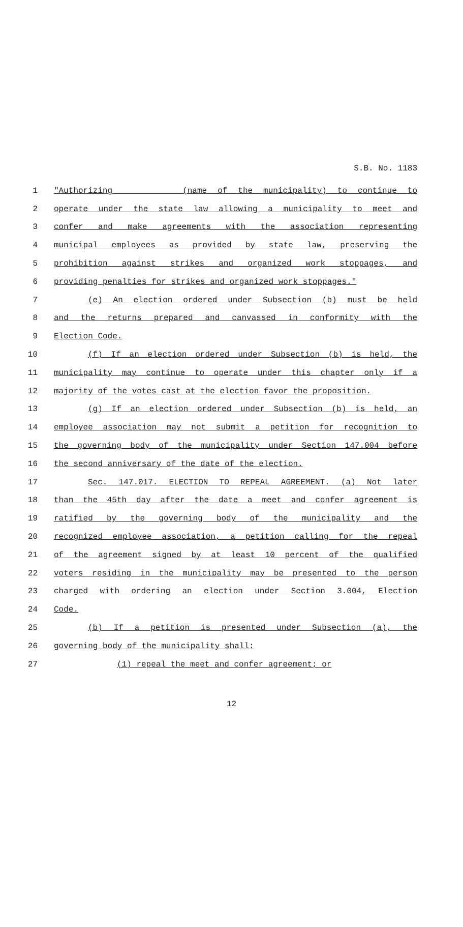S.B. No. 1183
1
"Authorizing __________ (name of the municipality) to continue to
2
operate under the state law allowing a municipality to meet and
3
confer and make agreements with the association representing
4
municipal employees as provided by state law, preserving the
5
prohibition against strikes and organized work stoppages, and
6
providing penalties for strikes and organized work stoppages."
7
(e) An election ordered under Subsection (b) must be held
8
and the returns prepared and canvassed in conformity with the
9
Election Code.
10
(f) If an election ordered under Subsection (b) is held, the
11
municipality may continue to operate under this chapter only if a
12
majority of the votes cast at the election favor the proposition.
13
(g) If an election ordered under Subsection (b) is held, an
14
employee association may not submit a petition for recognition to
15
the governing body of the municipality under Section 147.004 before
16
the second anniversary of the date of the election.
17
Sec. 147.017. ELECTION TO REPEAL AGREEMENT. (a) Not later
18
than the 45th day after the date a meet and confer agreement is
19
ratified by the governing body of the municipality and the
20
recognized employee association, a petition calling for the repeal
21
of the agreement signed by at least 10 percent of the qualified
22
voters residing in the municipality may be presented to the person
23
charged with ordering an election under Section 3.004, Election
24
Code.
25
(b) If a petition is presented under Subsection (a), the
26
governing body of the municipality shall:
27
(1) repeal the meet and confer agreement; or
12